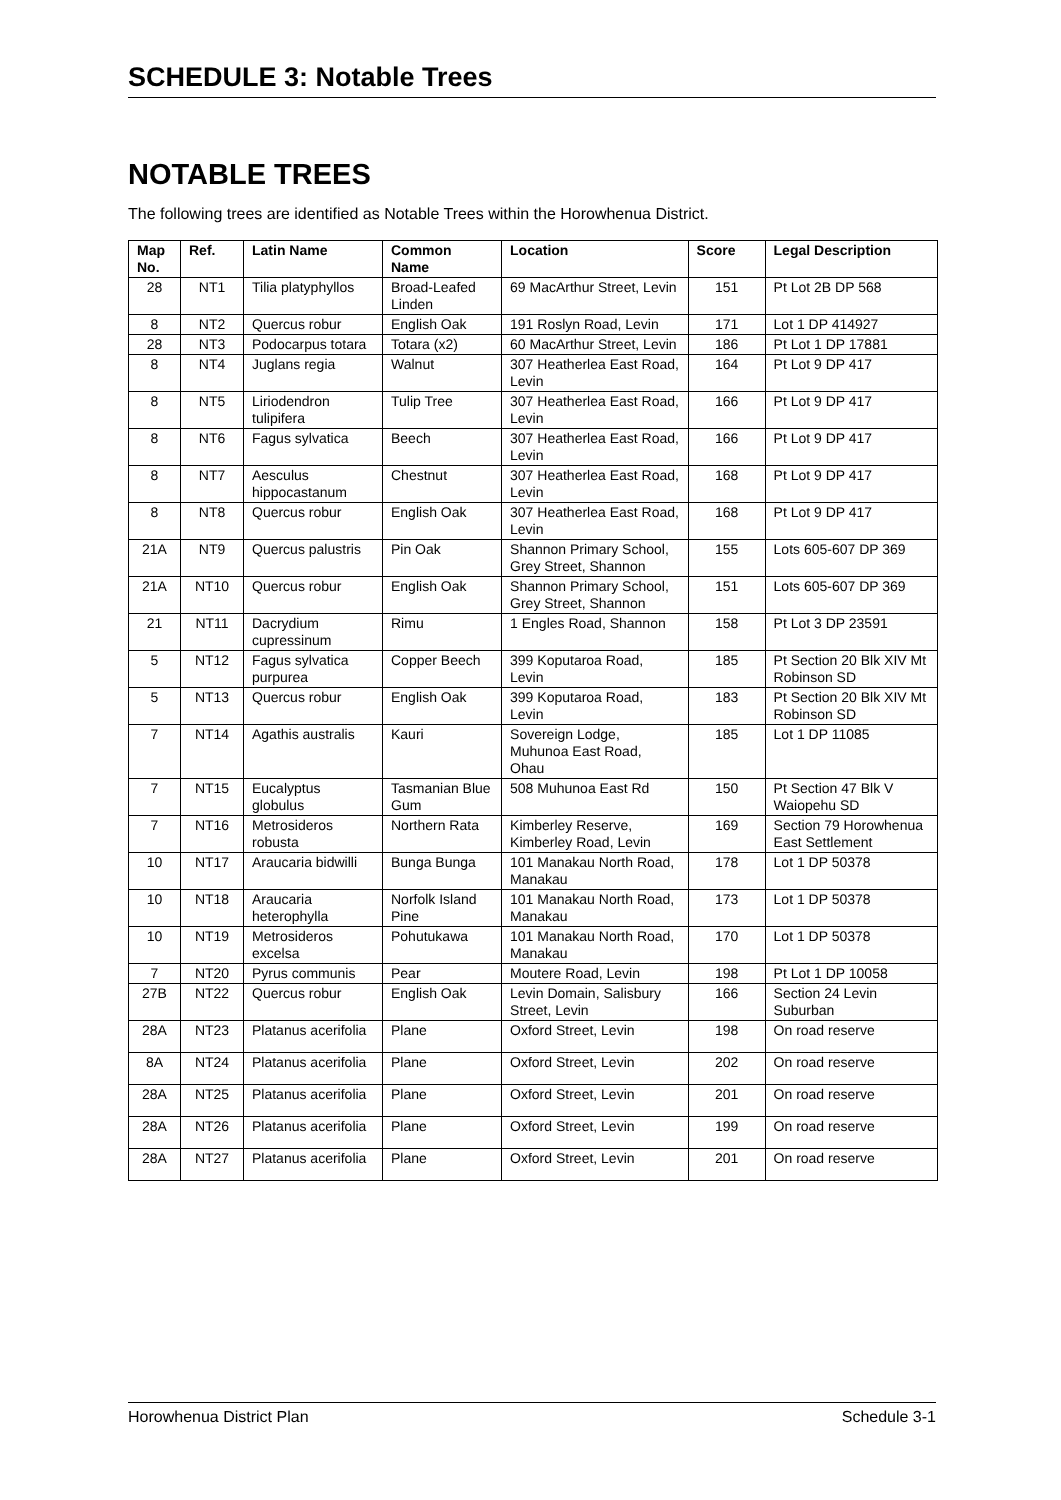SCHEDULE 3: Notable Trees
NOTABLE TREES
The following trees are identified as Notable Trees within the Horowhenua District.
| Map No. | Ref. | Latin Name | Common Name | Location | Score | Legal Description |
| --- | --- | --- | --- | --- | --- | --- |
| 28 | NT1 | Tilia platyphyllos | Broad-Leafed Linden | 69 MacArthur Street, Levin | 151 | Pt Lot 2B DP 568 |
| 8 | NT2 | Quercus robur | English Oak | 191 Roslyn Road, Levin | 171 | Lot 1 DP 414927 |
| 28 | NT3 | Podocarpus totara | Totara (x2) | 60 MacArthur Street, Levin | 186 | Pt Lot 1 DP 17881 |
| 8 | NT4 | Juglans regia | Walnut | 307 Heatherlea East Road, Levin | 164 | Pt Lot 9 DP 417 |
| 8 | NT5 | Liriodendron tulipifera | Tulip Tree | 307 Heatherlea East Road, Levin | 166 | Pt Lot 9 DP 417 |
| 8 | NT6 | Fagus sylvatica | Beech | 307 Heatherlea East Road, Levin | 166 | Pt Lot 9 DP 417 |
| 8 | NT7 | Aesculus hippocastanum | Chestnut | 307 Heatherlea East Road, Levin | 168 | Pt Lot 9 DP 417 |
| 8 | NT8 | Quercus robur | English Oak | 307 Heatherlea East Road, Levin | 168 | Pt Lot 9 DP 417 |
| 21A | NT9 | Quercus palustris | Pin Oak | Shannon Primary School, Grey Street, Shannon | 155 | Lots 605-607 DP 369 |
| 21A | NT10 | Quercus robur | English Oak | Shannon Primary School, Grey Street, Shannon | 151 | Lots 605-607 DP 369 |
| 21 | NT11 | Dacrydium cupressinum | Rimu | 1 Engles Road, Shannon | 158 | Pt Lot 3 DP 23591 |
| 5 | NT12 | Fagus sylvatica purpurea | Copper Beech | 399 Koputaroa Road, Levin | 185 | Pt Section 20 Blk XIV Mt Robinson SD |
| 5 | NT13 | Quercus robur | English Oak | 399 Koputaroa Road, Levin | 183 | Pt Section 20 Blk XIV Mt Robinson SD |
| 7 | NT14 | Agathis australis | Kauri | Sovereign Lodge, Muhunoa East Road, Ohau | 185 | Lot 1 DP 11085 |
| 7 | NT15 | Eucalyptus globulus | Tasmanian Blue Gum | 508 Muhunoa East Rd | 150 | Pt Section 47 Blk V Waiopehu SD |
| 7 | NT16 | Metrosideros robusta | Northern Rata | Kimberley Reserve, Kimberley Road, Levin | 169 | Section 79 Horowhenua East Settlement |
| 10 | NT17 | Araucaria bidwilli | Bunga Bunga | 101 Manakau North Road, Manakau | 178 | Lot 1 DP 50378 |
| 10 | NT18 | Araucaria heterophylla | Norfolk Island Pine | 101 Manakau North Road, Manakau | 173 | Lot 1 DP 50378 |
| 10 | NT19 | Metrosideros excelsa | Pohutukawa | 101 Manakau North Road, Manakau | 170 | Lot 1 DP 50378 |
| 7 | NT20 | Pyrus communis | Pear | Moutere Road, Levin | 198 | Pt Lot 1 DP 10058 |
| 27B | NT22 | Quercus robur | English Oak | Levin Domain, Salisbury Street, Levin | 166 | Section 24 Levin Suburban |
| 28A | NT23 | Platanus acerifolia | Plane | Oxford Street, Levin | 198 | On road reserve |
| 8A | NT24 | Platanus acerifolia | Plane | Oxford Street, Levin | 202 | On road reserve |
| 28A | NT25 | Platanus acerifolia | Plane | Oxford Street, Levin | 201 | On road reserve |
| 28A | NT26 | Platanus acerifolia | Plane | Oxford Street, Levin | 199 | On road reserve |
| 28A | NT27 | Platanus acerifolia | Plane | Oxford Street, Levin | 201 | On road reserve |
Horowhenua District Plan Schedule 3-1